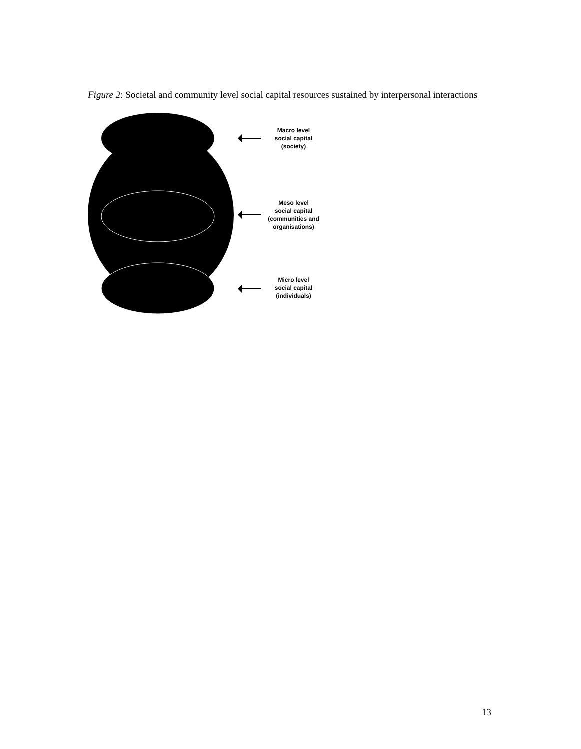Figure 2: Societal and community level social capital resources sustained by interpersonal interactions
Macro level
social capital
(society)
Meso level
social capital
(communities and
organisations)
Micro level
social capital
(individuals)
13